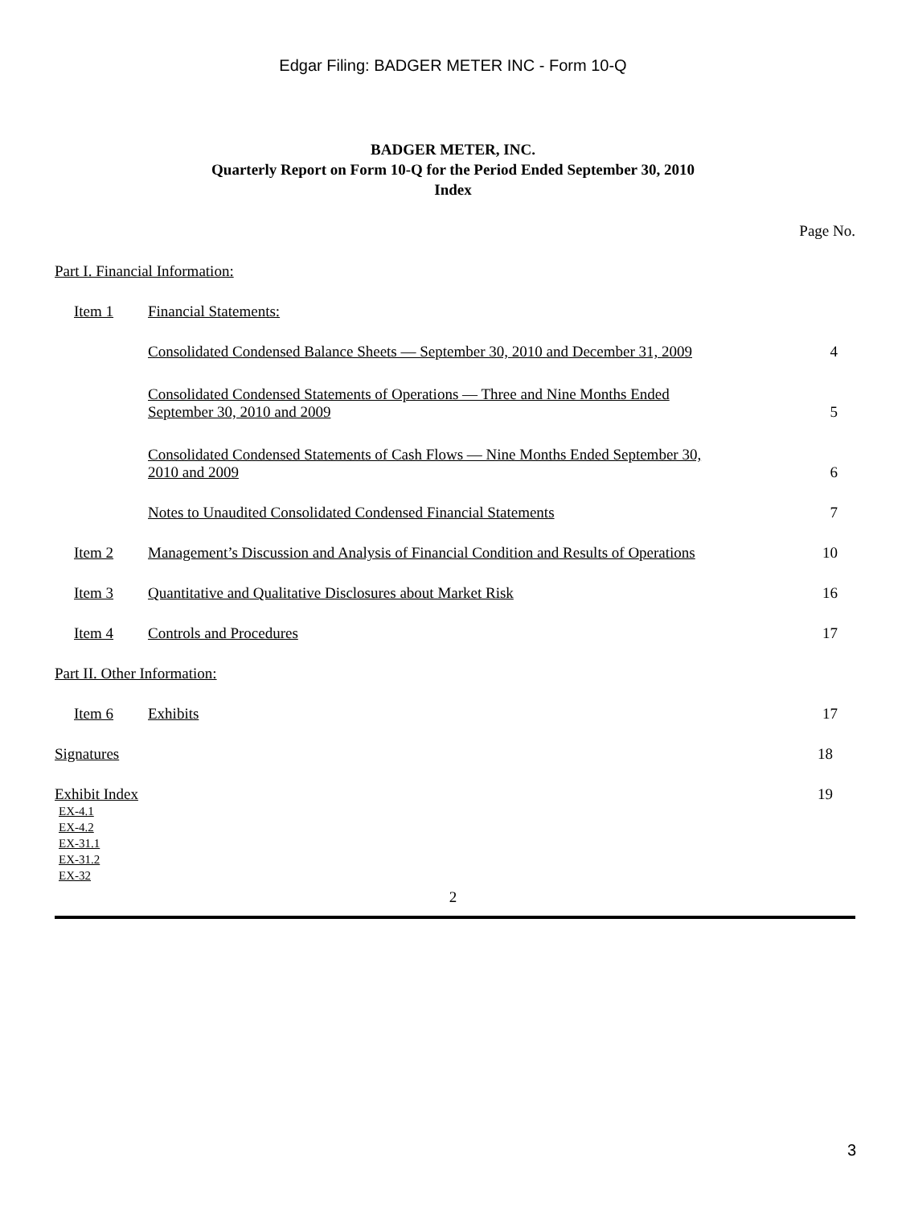Edgar Filing: BADGER METER INC - Form 10-Q
BADGER METER, INC.
Quarterly Report on Form 10-Q for the Period Ended September 30, 2010
Index
| | | | Page No. |
| Part I. Financial Information: | | | |
| | Item 1 | Financial Statements: | |
| | | Consolidated Condensed Balance Sheets — September 30, 2010 and December 31, 2009 | 4 |
| | | Consolidated Condensed Statements of Operations — Three and Nine Months Ended September 30, 2010 and 2009 | 5 |
| | | Consolidated Condensed Statements of Cash Flows — Nine Months Ended September 30, 2010 and 2009 | 6 |
| | | Notes to Unaudited Consolidated Condensed Financial Statements | 7 |
| | Item 2 | Management’s Discussion and Analysis of Financial Condition and Results of Operations | 10 |
| | Item 3 | Quantitative and Qualitative Disclosures about Market Risk | 16 |
| | Item 4 | Controls and Procedures | 17 |
| Part II. Other Information: | | | |
| | Item 6 | Exhibits | 17 |
| Signatures | | | 18 |
| Exhibit Index | | | 19 |
EX-4.1
EX-4.2
EX-31.1
EX-31.2
EX-32
2
3